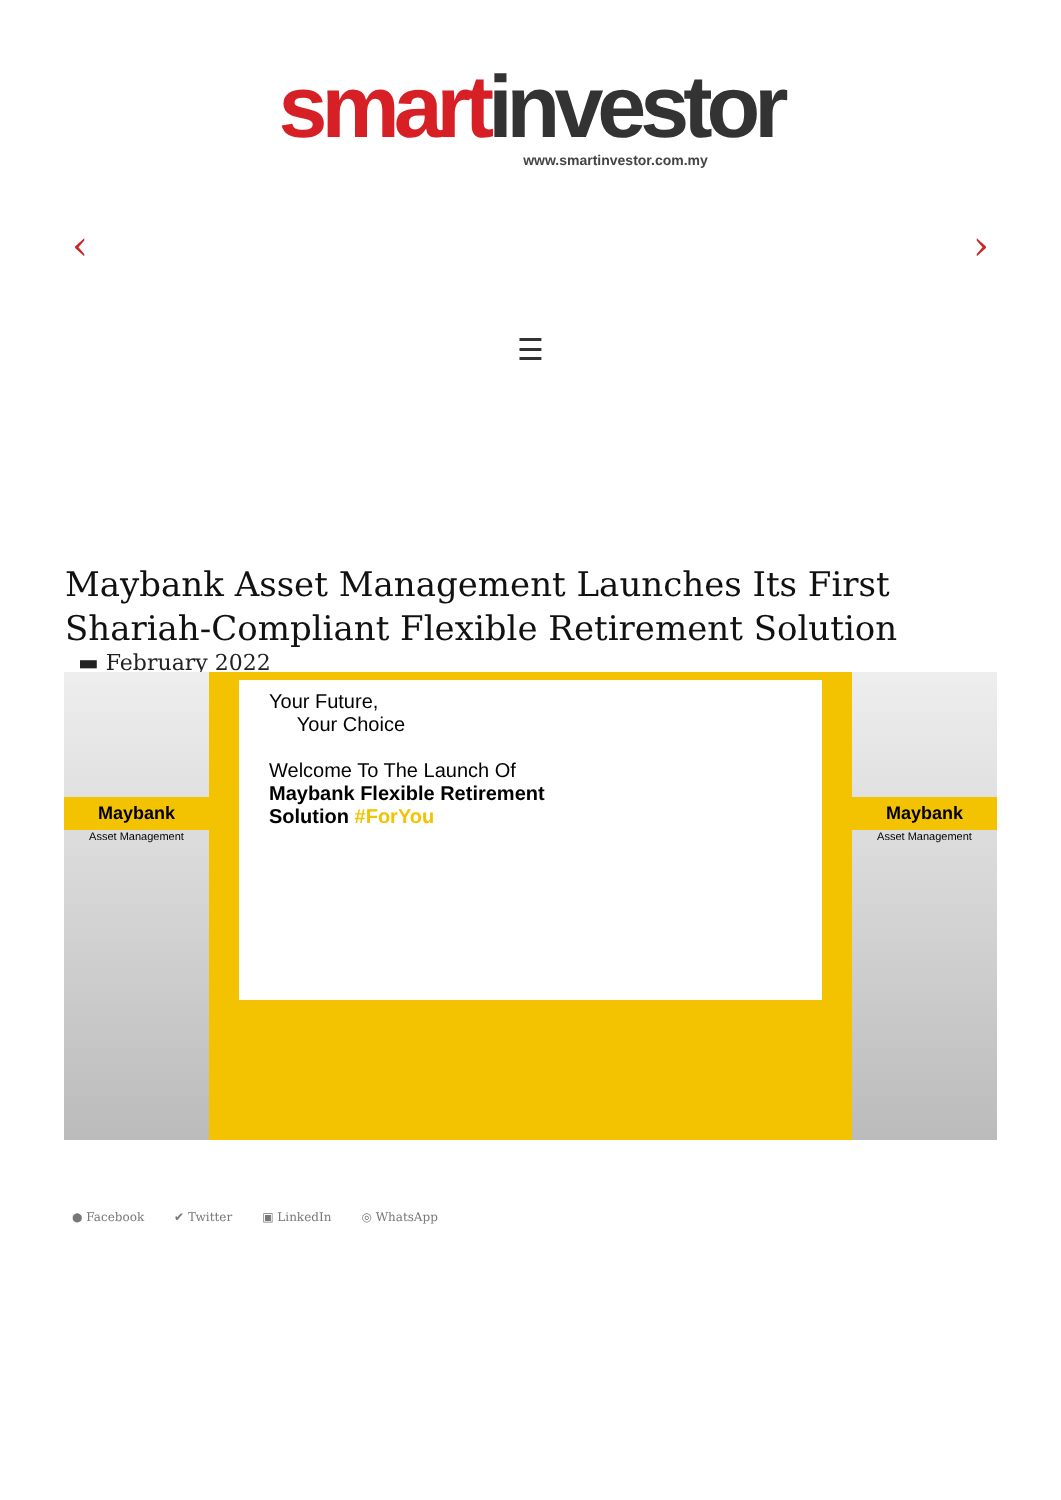smart investor
www.smartinvestor.com.my
‹ ›
☰
Maybank Asset Management Launches Its First Shariah-Compliant Flexible Retirement Solution
▬ February 2022
Maybank
Asset Management
Your Future,
Your Choice
Welcome To The Launch Of
Maybank Flexible Retirement
Solution #ForYou
Maybank
Asset Management
● Facebook ✔ Twitter ▣ LinkedIn ◎ WhatsApp